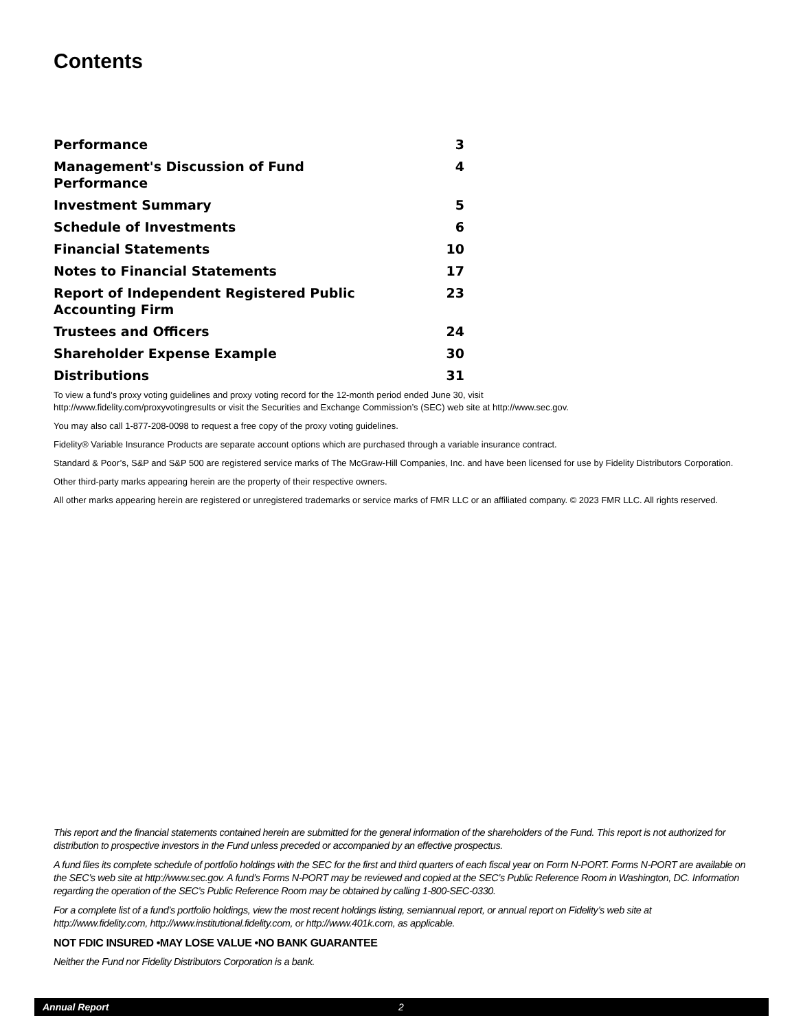Contents
Performance 3
Management's Discussion of Fund Performance 4
Investment Summary 5
Schedule of Investments 6
Financial Statements 10
Notes to Financial Statements 17
Report of Independent Registered Public Accounting Firm 23
Trustees and Officers 24
Shareholder Expense Example 30
Distributions 31
To view a fund’s proxy voting guidelines and proxy voting record for the 12-month period ended June 30, visit
http://www.fidelity.com/proxyvotingresults or visit the Securities and Exchange Commission’s (SEC) web site at http://www.sec.gov.
You may also call 1-877-208-0098 to request a free copy of the proxy voting guidelines.
Fidelity® Variable Insurance Products are separate account options which are purchased through a variable insurance contract.
Standard & Poor’s, S&P and S&P 500 are registered service marks of The McGraw-Hill Companies, Inc. and have been licensed for use by Fidelity Distributors Corporation.
Other third-party marks appearing herein are the property of their respective owners.
All other marks appearing herein are registered or unregistered trademarks or service marks of FMR LLC or an affiliated company. © 2023 FMR LLC. All rights reserved.
This report and the financial statements contained herein are submitted for the general information of the shareholders of the Fund. This report is not authorized for distribution to prospective investors in the Fund unless preceded or accompanied by an effective prospectus.
A fund files its complete schedule of portfolio holdings with the SEC for the first and third quarters of each fiscal year on Form N-PORT. Forms N-PORT are available on the SEC’s web site at http://www.sec.gov. A fund’s Forms N-PORT may be reviewed and copied at the SEC’s Public Reference Room in Washington, DC. Information regarding the operation of the SEC’s Public Reference Room may be obtained by calling 1-800-SEC-0330.
For a complete list of a fund’s portfolio holdings, view the most recent holdings listing, semiannual report, or annual report on Fidelity’s web site at http://www.fidelity.com, http://www.institutional.fidelity.com, or http://www.401k.com, as applicable.
NOT FDIC INSURED •MAY LOSE VALUE •NO BANK GUARANTEE
Neither the Fund nor Fidelity Distributors Corporation is a bank.
Annual Report 2